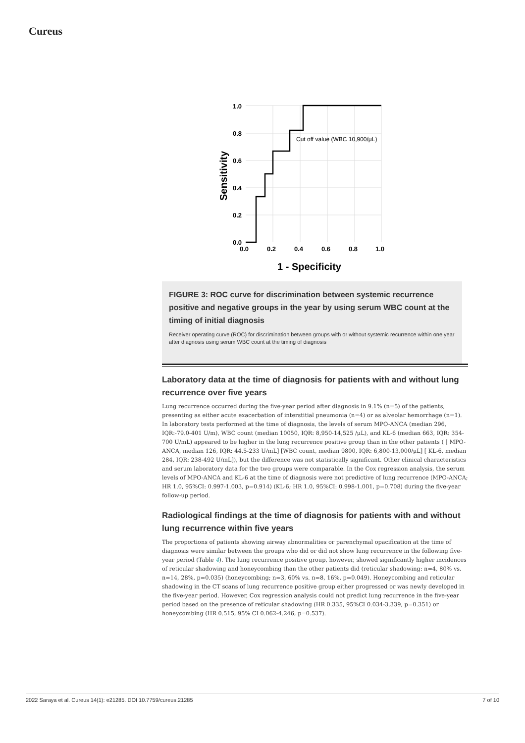Cureus
1.0
0.8
0.6
0.4
0.2
0.0
0.0
0.2
0.4
0.6
0.8
1.0
1 - Specificity
Sensitivity
Cut off value (WBC 10,900/μL)
FIGURE 3: ROC curve for discrimination between systemic recurrence positive and negative groups in the year by using serum WBC count at the timing of initial diagnosis
Receiver operating curve (ROC) for discrimination between groups with or without systemic recurrence within one year after diagnosis using serum WBC count at the timing of diagnosis
Laboratory data at the time of diagnosis for patients with and without lung recurrence over five years
Lung recurrence occurred during the five-year period after diagnosis in 9.1% (n=5) of the patients, presenting as either acute exacerbation of interstitial pneumonia (n=4) or as alveolar hemorrhage (n=1). In laboratory tests performed at the time of diagnosis, the levels of serum MPO-ANCA (median 296, IQR:-79.0-401 U/m), WBC count (median 10050, IQR: 8,950-14,525 /μL), and KL-6 (median 663, IQR: 354-700 U/mL) appeared to be higher in the lung recurrence positive group than in the other patients ( [ MPO-ANCA, median 126, IQR: 44.5-233 U/mL] [WBC count, median 9800, IQR: 6,800-13,000/μL] [ KL-6, median 284, IQR: 238-492 U/mL]), but the difference was not statistically significant. Other clinical characteristics and serum laboratory data for the two groups were comparable. In the Cox regression analysis, the serum levels of MPO-ANCA and KL-6 at the time of diagnosis were not predictive of lung recurrence (MPO-ANCA; HR 1.0, 95%CI: 0.997-1.003, p=0.914) (KL-6; HR 1.0, 95%CI: 0.998-1.001, p=0.708) during the five-year follow-up period.
Radiological findings at the time of diagnosis for patients with and without lung recurrence within five years
The proportions of patients showing airway abnormalities or parenchymal opacification at the time of diagnosis were similar between the groups who did or did not show lung recurrence in the following five-year period (Table 4). The lung recurrence positive group, however, showed significantly higher incidences of reticular shadowing and honeycombing than the other patients did (reticular shadowing: n=4, 80% vs. n=14, 28%, p=0.035) (honeycombing; n=3, 60% vs. n=8, 16%, p=0.049). Honeycombing and reticular shadowing in the CT scans of lung recurrence positive group either progressed or was newly developed in the five-year period. However, Cox regression analysis could not predict lung recurrence in the five-year period based on the presence of reticular shadowing (HR 0.335, 95%CI 0.034-3.339, p=0.351) or honeycombing (HR 0.515, 95% CI 0.062-4.246, p=0.537).
2022 Saraya et al. Cureus 14(1): e21285. DOI 10.7759/cureus.21285 7 of 10